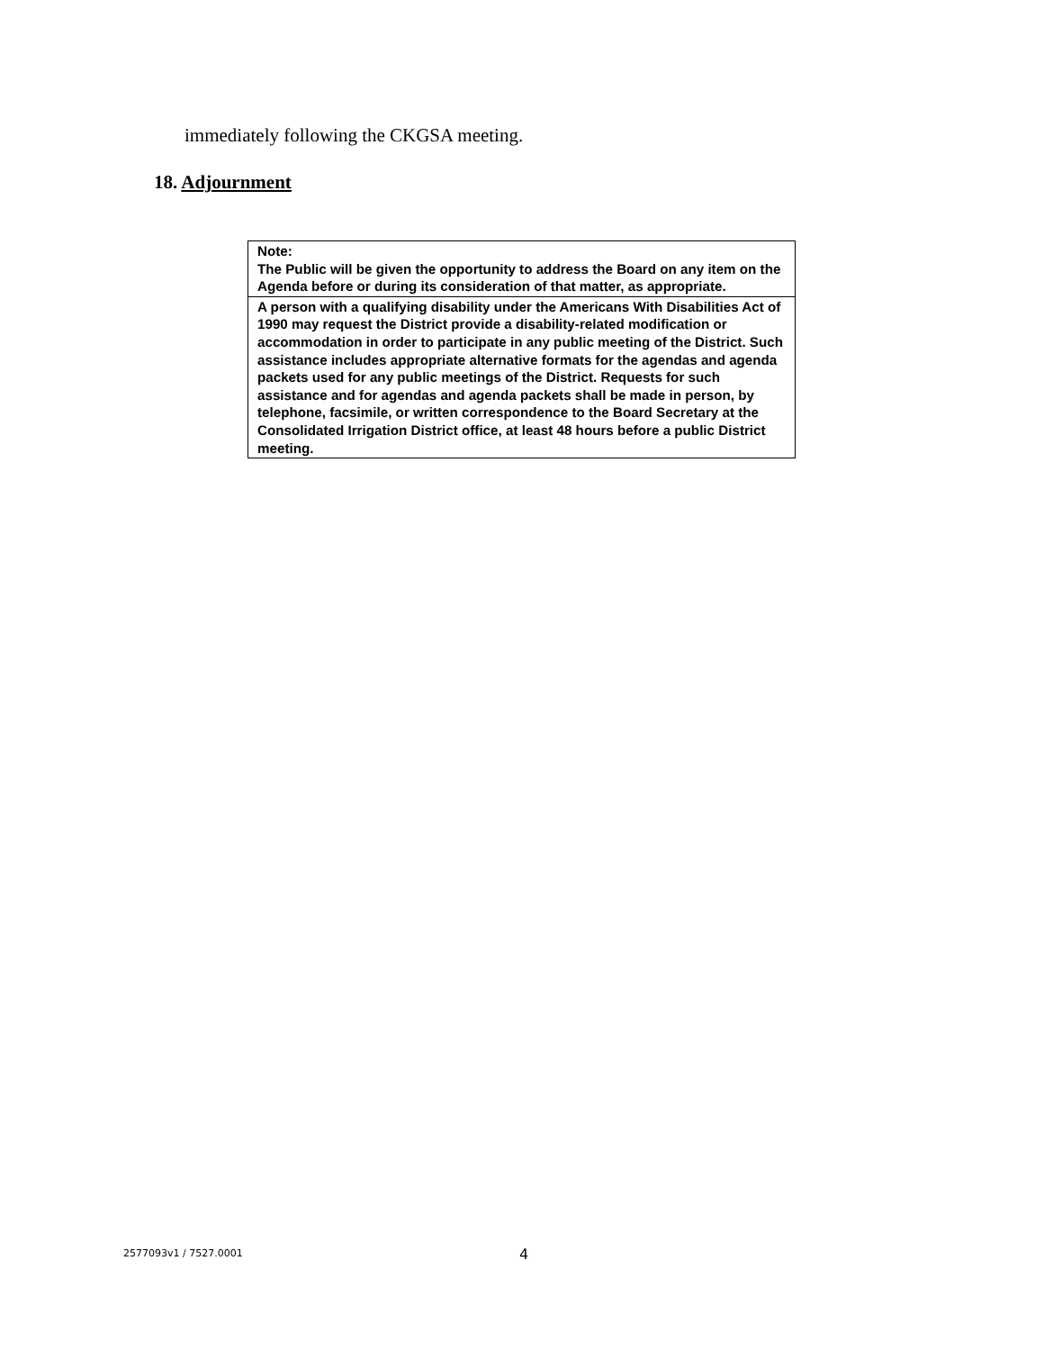immediately following the CKGSA meeting.
18. Adjournment
| Note: The Public will be given the opportunity to address the Board on any item on the Agenda before or during its consideration of that matter, as appropriate. |
| A person with a qualifying disability under the Americans With Disabilities Act of 1990 may request the District provide a disability-related modification or accommodation in order to participate in any public meeting of the District. Such assistance includes appropriate alternative formats for the agendas and agenda packets used for any public meetings of the District. Requests for such assistance and for agendas and agenda packets shall be made in person, by telephone, facsimile, or written correspondence to the Board Secretary at the Consolidated Irrigation District office, at least 48 hours before a public District meeting. |
2577093v1 / 7527.0001 4